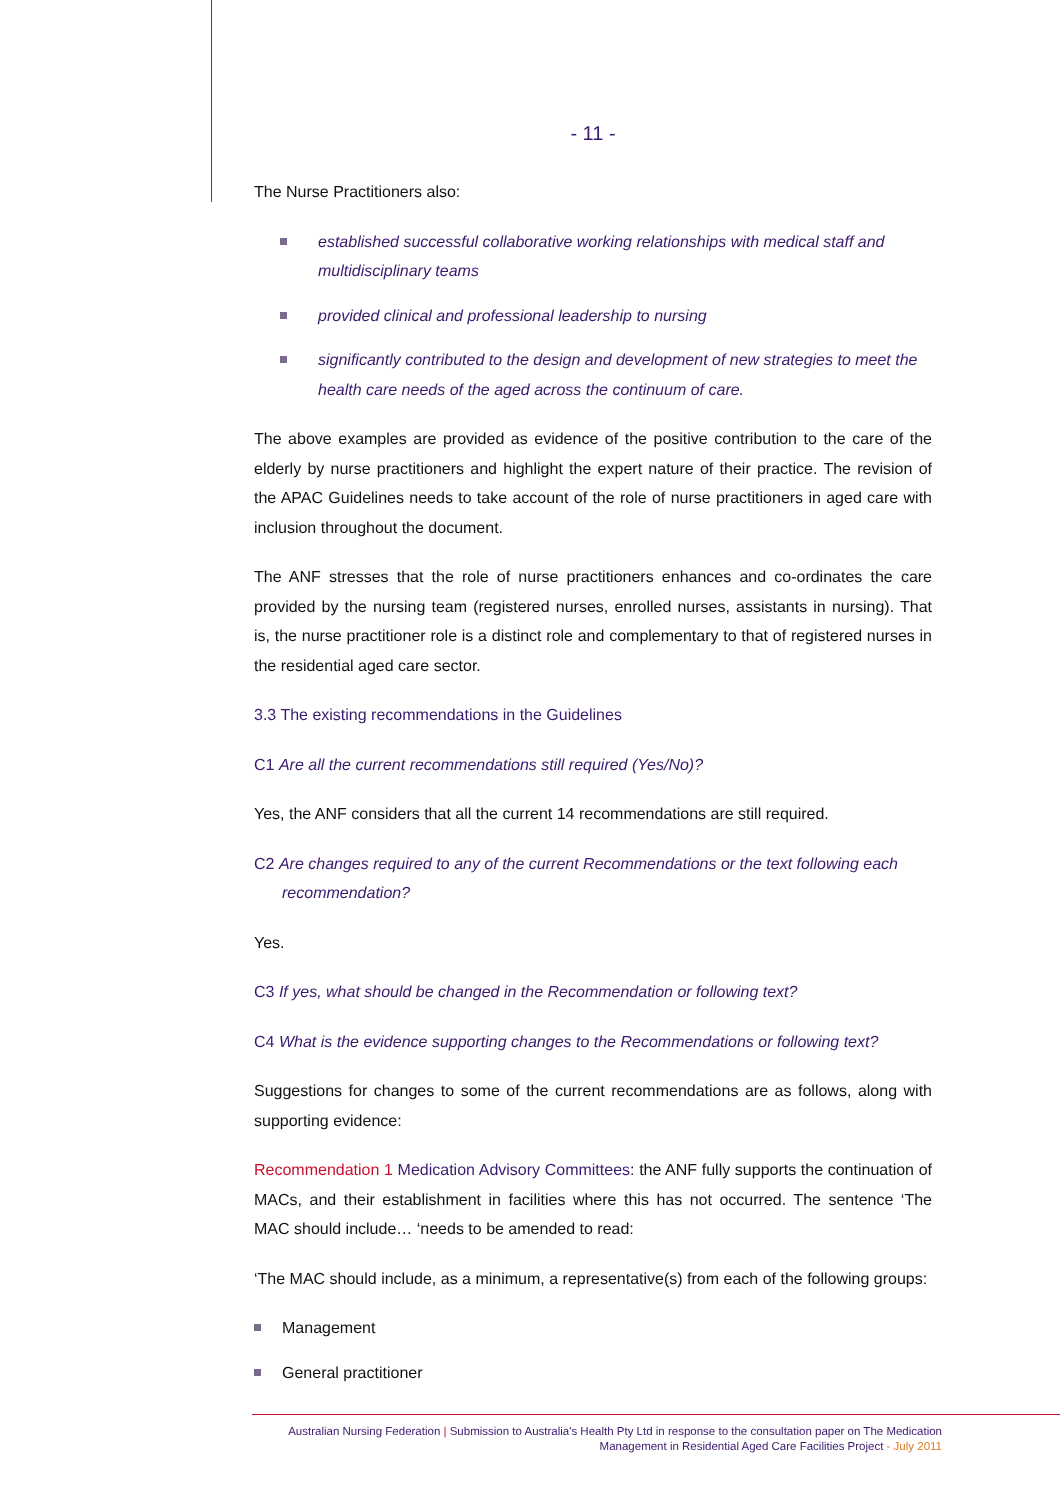- 11 -
The Nurse Practitioners also:
established successful collaborative working relationships with medical staff and multidisciplinary teams
provided clinical and professional leadership to nursing
significantly contributed to the design and development of new strategies to meet the health care needs of the aged across the continuum of care.
The above examples are provided as evidence of the positive contribution to the care of the elderly by nurse practitioners and highlight the expert nature of their practice. The revision of the APAC Guidelines needs to take account of the role of nurse practitioners in aged care with inclusion throughout the document.
The ANF stresses that the role of nurse practitioners enhances and co-ordinates the care provided by the nursing team (registered nurses, enrolled nurses, assistants in nursing). That is, the nurse practitioner role is a distinct role and complementary to that of registered nurses in the residential aged care sector.
3.3 The existing recommendations in the Guidelines
C1 Are all the current recommendations still required (Yes/No)?
Yes, the ANF considers that all the current 14 recommendations are still required.
C2 Are changes required to any of the current Recommendations or the text following each recommendation?
Yes.
C3 If yes, what should be changed in the Recommendation or following text?
C4 What is the evidence supporting changes to the Recommendations or following text?
Suggestions for changes to some of the current recommendations are as follows, along with supporting evidence:
Recommendation 1 Medication Advisory Committees: the ANF fully supports the continuation of MACs, and their establishment in facilities where this has not occurred. The sentence ‘The MAC should include… ‘needs to be amended to read:
‘The MAC should include, as a minimum, a representative(s) from each of the following groups:
Management
General practitioner
Australian Nursing Federation | Submission to Australia's Health Pty Ltd in response to the consultation paper on The Medication Management in Residential Aged Care Facilities Project - July 2011